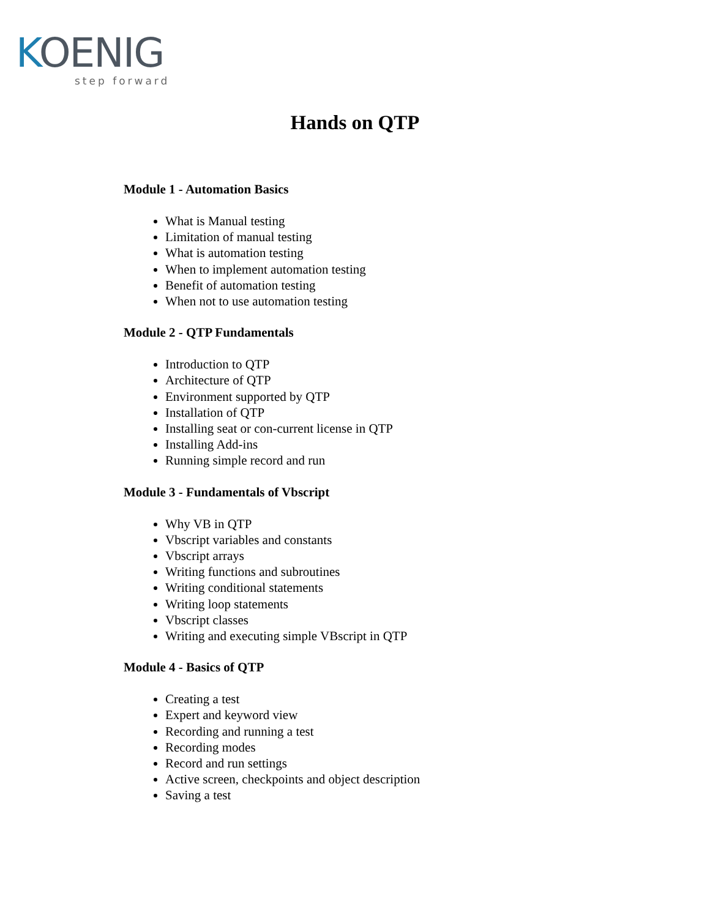KOENIG
step forward
Hands on QTP
Module 1 - Automation Basics
What is Manual testing
Limitation of manual testing
What is automation testing
When to implement automation testing
Benefit of automation testing
When not to use automation testing
Module 2 - QTP Fundamentals
Introduction to QTP
Architecture of QTP
Environment supported by QTP
Installation of QTP
Installing seat or con-current license in QTP
Installing Add-ins
Running simple record and run
Module 3 - Fundamentals of Vbscript
Why VB in QTP
Vbscript variables and constants
Vbscript arrays
Writing functions and subroutines
Writing conditional statements
Writing loop statements
Vbscript classes
Writing and executing simple VBscript in QTP
Module 4 - Basics of QTP
Creating a test
Expert and keyword view
Recording and running a test
Recording modes
Record and run settings
Active screen, checkpoints and object description
Saving a test